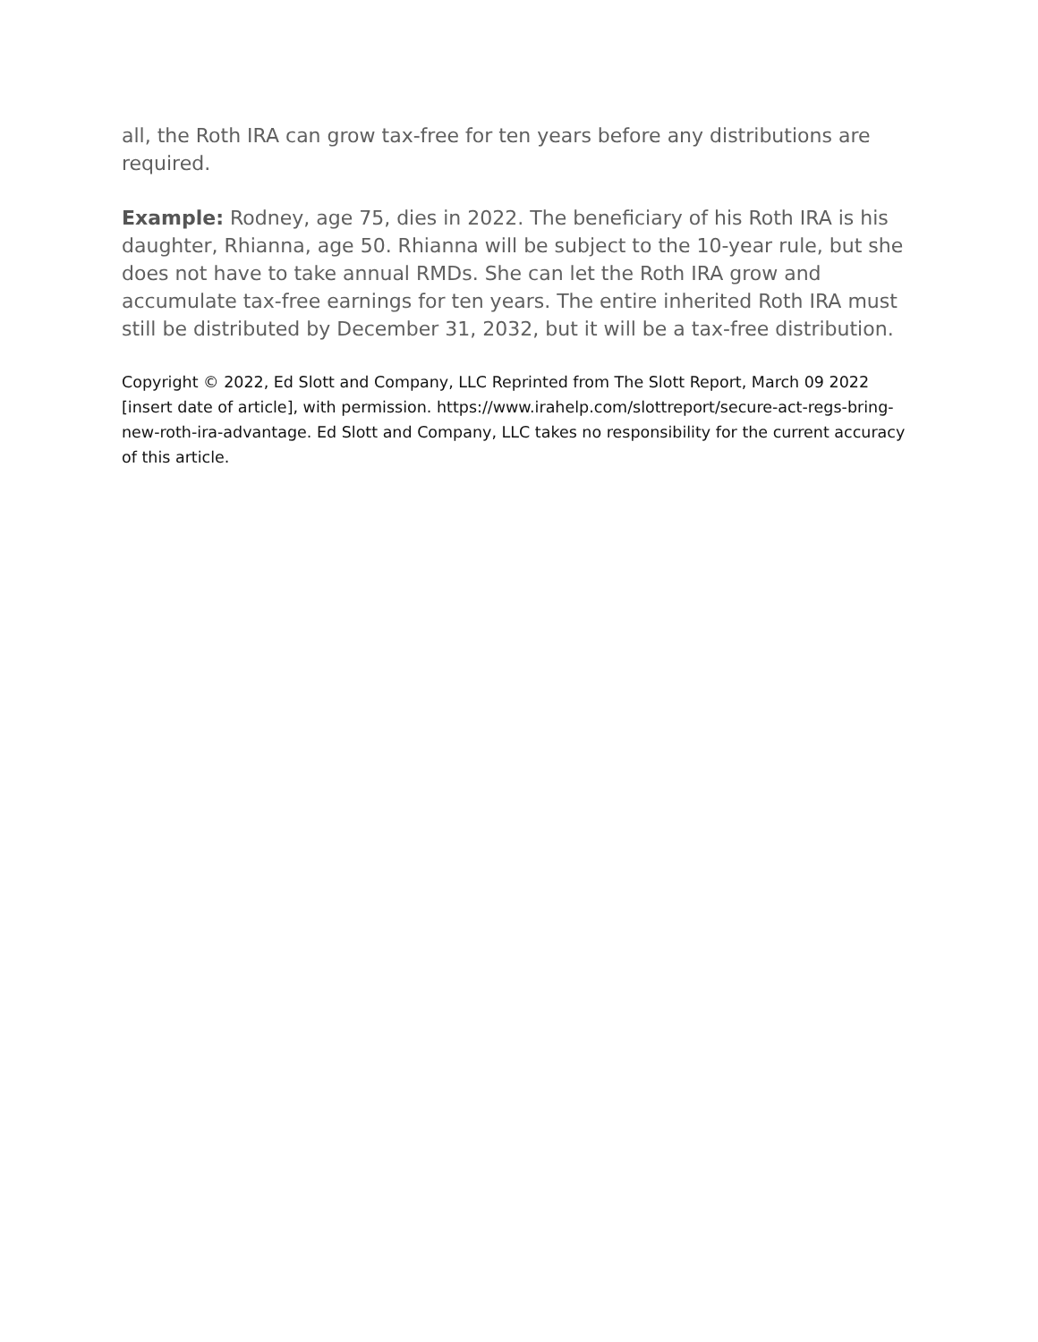all, the Roth IRA can grow tax-free for ten years before any distributions are required.
Example: Rodney, age 75, dies in 2022. The beneficiary of his Roth IRA is his daughter, Rhianna, age 50. Rhianna will be subject to the 10-year rule, but she does not have to take annual RMDs. She can let the Roth IRA grow and accumulate tax-free earnings for ten years. The entire inherited Roth IRA must still be distributed by December 31, 2032, but it will be a tax-free distribution.
Copyright © 2022, Ed Slott and Company, LLC Reprinted from The Slott Report, March 09 2022 [insert date of article], with permission. https://www.irahelp.com/slottreport/secure-act-regs-bring-new-roth-ira-advantage. Ed Slott and Company, LLC takes no responsibility for the current accuracy of this article.